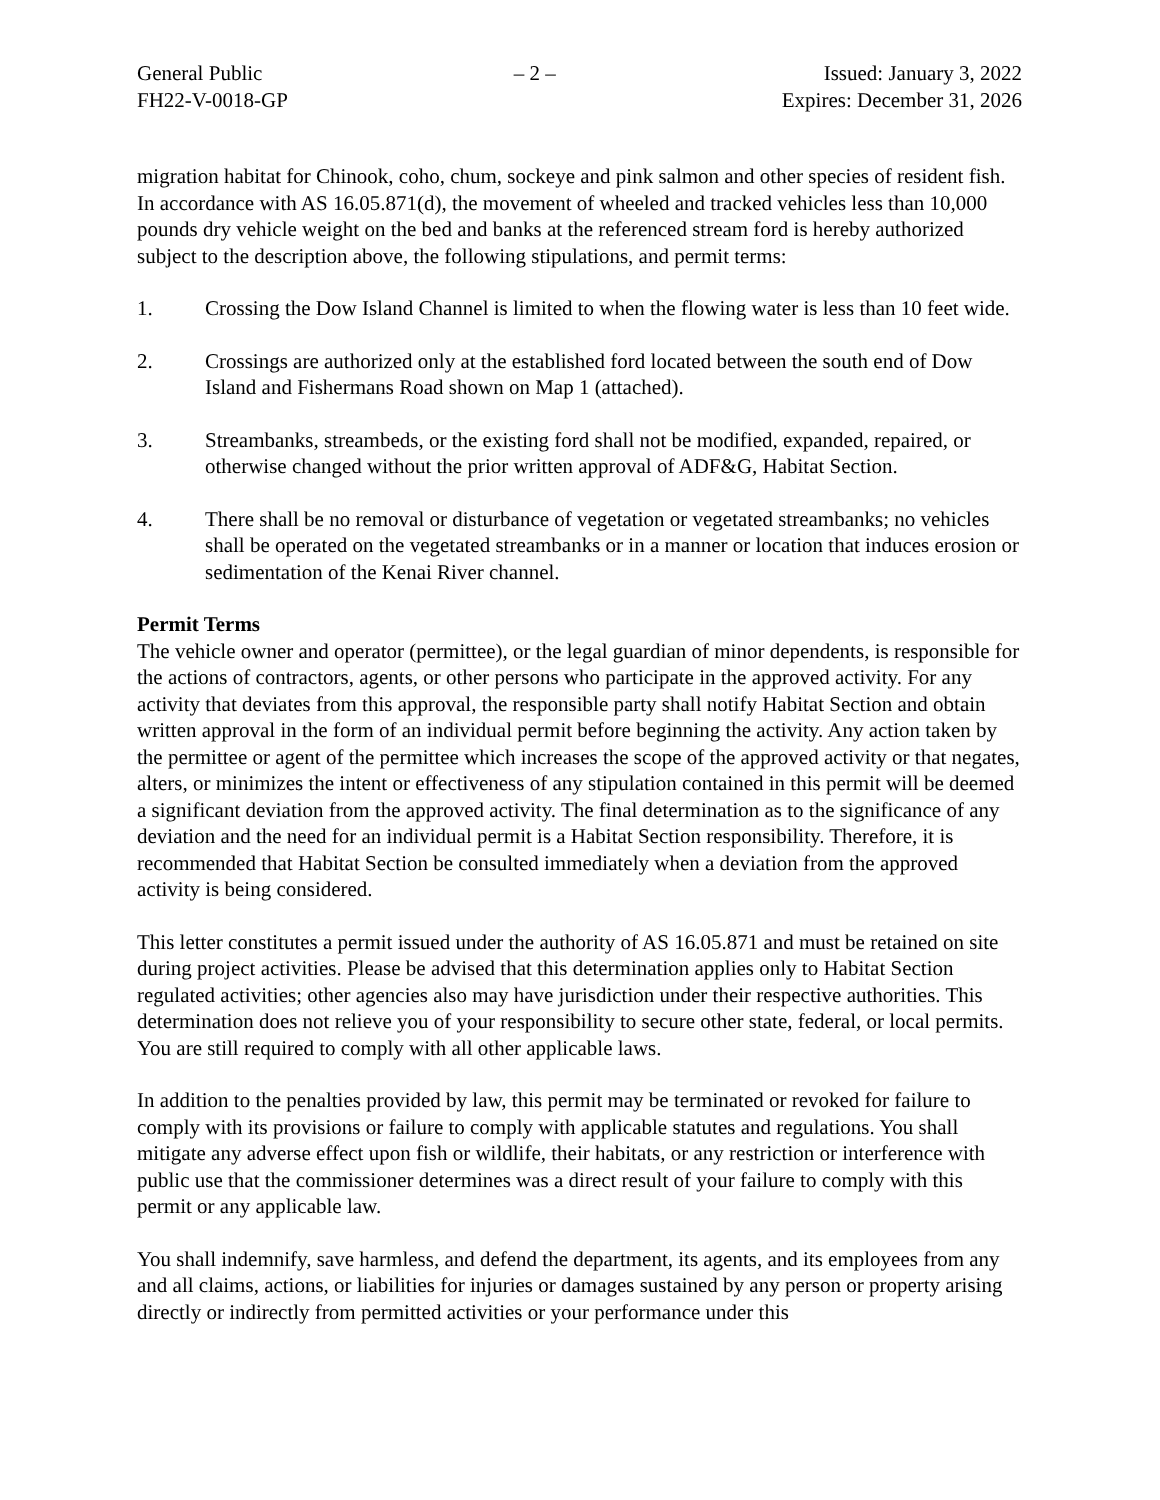General Public
FH22-V-0018-GP
– 2 – Issued: January 3, 2022
Expires: December 31, 2026
migration habitat for Chinook, coho, chum, sockeye and pink salmon and other species of resident fish. In accordance with AS 16.05.871(d), the movement of wheeled and tracked vehicles less than 10,000 pounds dry vehicle weight on the bed and banks at the referenced stream ford is hereby authorized subject to the description above, the following stipulations, and permit terms:
1. Crossing the Dow Island Channel is limited to when the flowing water is less than 10 feet wide.
2. Crossings are authorized only at the established ford located between the south end of Dow Island and Fishermans Road shown on Map 1 (attached).
3. Streambanks, streambeds, or the existing ford shall not be modified, expanded, repaired, or otherwise changed without the prior written approval of ADF&G, Habitat Section.
4. There shall be no removal or disturbance of vegetation or vegetated streambanks; no vehicles shall be operated on the vegetated streambanks or in a manner or location that induces erosion or sedimentation of the Kenai River channel.
Permit Terms
The vehicle owner and operator (permittee), or the legal guardian of minor dependents, is responsible for the actions of contractors, agents, or other persons who participate in the approved activity. For any activity that deviates from this approval, the responsible party shall notify Habitat Section and obtain written approval in the form of an individual permit before beginning the activity. Any action taken by the permittee or agent of the permittee which increases the scope of the approved activity or that negates, alters, or minimizes the intent or effectiveness of any stipulation contained in this permit will be deemed a significant deviation from the approved activity. The final determination as to the significance of any deviation and the need for an individual permit is a Habitat Section responsibility. Therefore, it is recommended that Habitat Section be consulted immediately when a deviation from the approved activity is being considered.
This letter constitutes a permit issued under the authority of AS 16.05.871 and must be retained on site during project activities. Please be advised that this determination applies only to Habitat Section regulated activities; other agencies also may have jurisdiction under their respective authorities. This determination does not relieve you of your responsibility to secure other state, federal, or local permits. You are still required to comply with all other applicable laws.
In addition to the penalties provided by law, this permit may be terminated or revoked for failure to comply with its provisions or failure to comply with applicable statutes and regulations. You shall mitigate any adverse effect upon fish or wildlife, their habitats, or any restriction or interference with public use that the commissioner determines was a direct result of your failure to comply with this permit or any applicable law.
You shall indemnify, save harmless, and defend the department, its agents, and its employees from any and all claims, actions, or liabilities for injuries or damages sustained by any person or property arising directly or indirectly from permitted activities or your performance under this